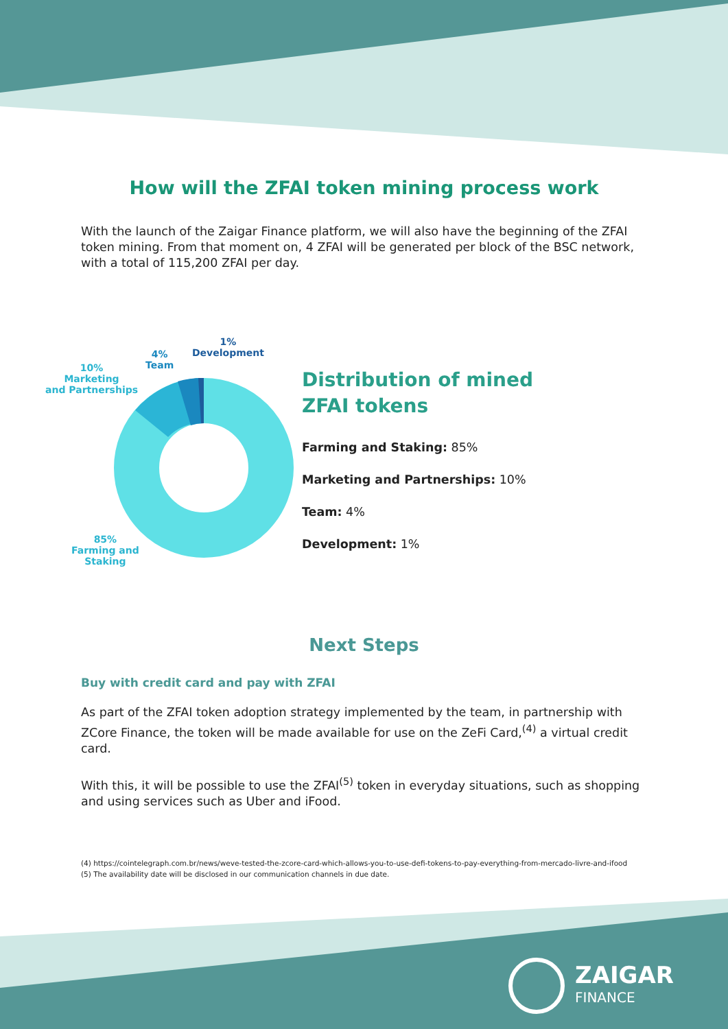How will the ZFAI token mining process work
With the launch of the Zaigar Finance platform, we will also have the beginning of the ZFAI token mining. From that moment on, 4 ZFAI will be generated per block of the BSC network, with a total of 115,200 ZFAI per day.
1%
Development
4%
Team
10%
Marketing
and Partnerships
85%
Farming and
Staking
Distribution of mined
ZFAI tokens
Farming and Staking: 85%
Marketing and Partnerships: 10%
Team: 4%
Development: 1%
Next Steps
Buy with credit card and pay with ZFAI
As part of the ZFAI token adoption strategy implemented by the team, in partnership with ZCore Finance, the token will be made available for use on the ZeFi Card,<sup>(4)</sup> a virtual credit card.
With this, it will be possible to use the ZFAI<sup>(5)</sup> token in everyday situations, such as shopping and using services such as Uber and iFood.
(4) https://cointelegraph.com.br/news/weve-tested-the-zcore-card-which-allows-you-to-use-defi-tokens-to-pay-everything-from-mercado-livre-and-ifood
(5) The availability date will be disclosed in our communication channels in due date.
ZAIGAR
FINANCE